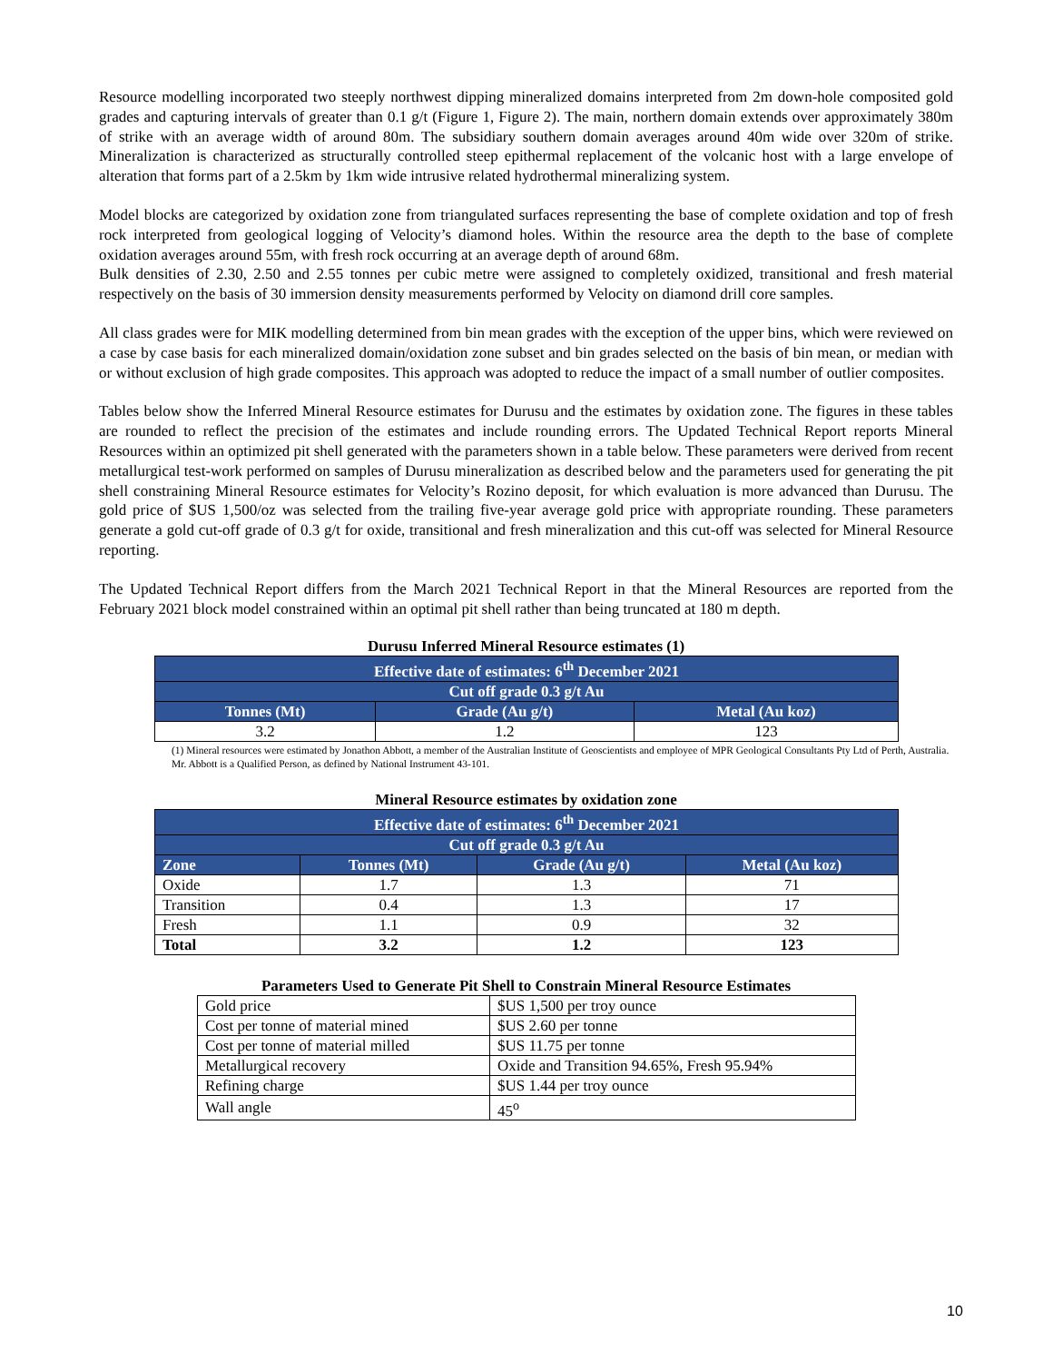Resource modelling incorporated two steeply northwest dipping mineralized domains interpreted from 2m down-hole composited gold grades and capturing intervals of greater than 0.1 g/t (Figure 1, Figure 2). The main, northern domain extends over approximately 380m of strike with an average width of around 80m. The subsidiary southern domain averages around 40m wide over 320m of strike. Mineralization is characterized as structurally controlled steep epithermal replacement of the volcanic host with a large envelope of alteration that forms part of a 2.5km by 1km wide intrusive related hydrothermal mineralizing system.
Model blocks are categorized by oxidation zone from triangulated surfaces representing the base of complete oxidation and top of fresh rock interpreted from geological logging of Velocity’s diamond holes. Within the resource area the depth to the base of complete oxidation averages around 55m, with fresh rock occurring at an average depth of around 68m.
Bulk densities of 2.30, 2.50 and 2.55 tonnes per cubic metre were assigned to completely oxidized, transitional and fresh material respectively on the basis of 30 immersion density measurements performed by Velocity on diamond drill core samples.
All class grades were for MIK modelling determined from bin mean grades with the exception of the upper bins, which were reviewed on a case by case basis for each mineralized domain/oxidation zone subset and bin grades selected on the basis of bin mean, or median with or without exclusion of high grade composites. This approach was adopted to reduce the impact of a small number of outlier composites.
Tables below show the Inferred Mineral Resource estimates for Durusu and the estimates by oxidation zone. The figures in these tables are rounded to reflect the precision of the estimates and include rounding errors. The Updated Technical Report reports Mineral Resources within an optimized pit shell generated with the parameters shown in a table below. These parameters were derived from recent metallurgical test-work performed on samples of Durusu mineralization as described below and the parameters used for generating the pit shell constraining Mineral Resource estimates for Velocity’s Rozino deposit, for which evaluation is more advanced than Durusu. The gold price of $US 1,500/oz was selected from the trailing five-year average gold price with appropriate rounding. These parameters generate a gold cut-off grade of 0.3 g/t for oxide, transitional and fresh mineralization and this cut-off was selected for Mineral Resource reporting.
The Updated Technical Report differs from the March 2021 Technical Report in that the Mineral Resources are reported from the February 2021 block model constrained within an optimal pit shell rather than being truncated at 180 m depth.
Durusu Inferred Mineral Resource estimates (1)
| Effective date of estimates: 6<sup>th</sup> December 2021 | | |
| --- | --- | --- |
| Cut off grade 0.3 g/t Au | | |
| Tonnes (Mt) | Grade (Au g/t) | Metal (Au koz) |
| 3.2 | 1.2 | 123 |
(1) Mineral resources were estimated by Jonathon Abbott, a member of the Australian Institute of Geoscientists and employee of MPR Geological Consultants Pty Ltd of Perth, Australia. Mr. Abbott is a Qualified Person, as defined by National Instrument 43-101.
Mineral Resource estimates by oxidation zone
| Effective date of estimates: 6<sup>th</sup> December 2021 | | | |
| --- | --- | --- | --- |
| Cut off grade 0.3 g/t Au | | | |
| Zone | Tonnes (Mt) | Grade (Au g/t) | Metal (Au koz) |
| Oxide | 1.7 | 1.3 | 71 |
| Transition | 0.4 | 1.3 | 17 |
| Fresh | 1.1 | 0.9 | 32 |
| Total | 3.2 | 1.2 | 123 |
Parameters Used to Generate Pit Shell to Constrain Mineral Resource Estimates
| Gold price | $US 1,500 per troy ounce |
| Cost per tonne of material mined | $US 2.60 per tonne |
| Cost per tonne of material milled | $US 11.75 per tonne |
| Metallurgical recovery | Oxide and Transition 94.65%, Fresh 95.94% |
| Refining charge | $US 1.44 per troy ounce |
| Wall angle | 45<sup>o</sup> |
10